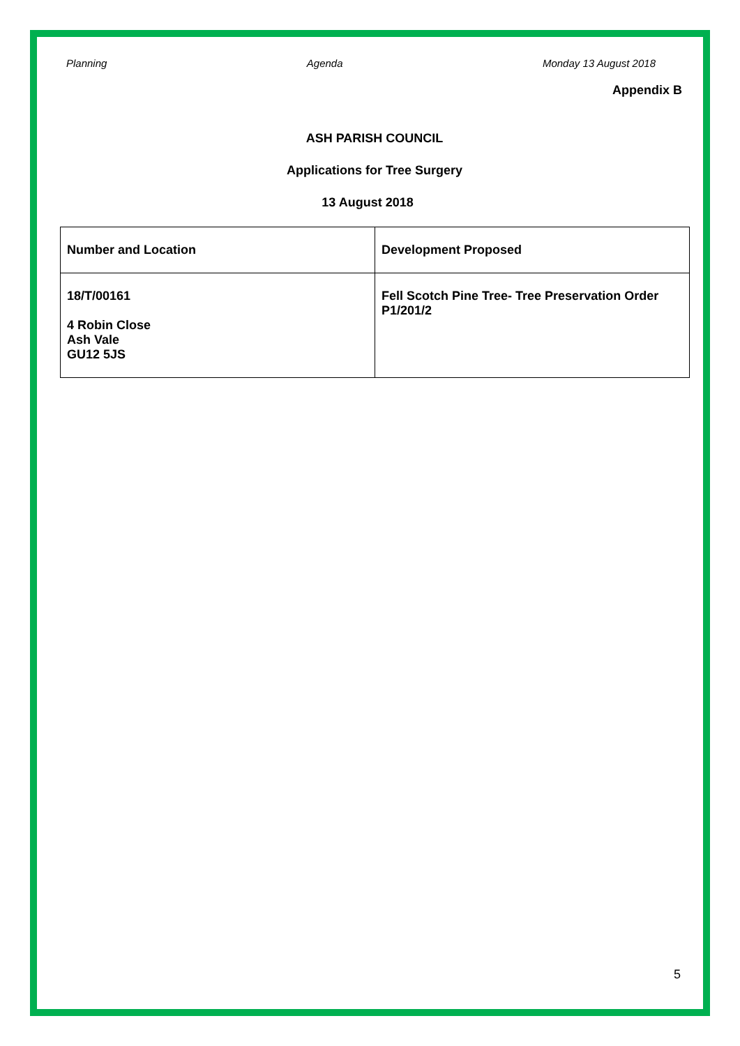Planning Agenda Monday 13 August 2018
Appendix B
ASH PARISH COUNCIL
Applications for Tree Surgery
13 August 2018
| Number and Location | Development Proposed |
| --- | --- |
| 18/T/00161 4 Robin Close Ash Vale GU12 5JS | Fell Scotch Pine Tree- Tree Preservation Order P1/201/2 |
5